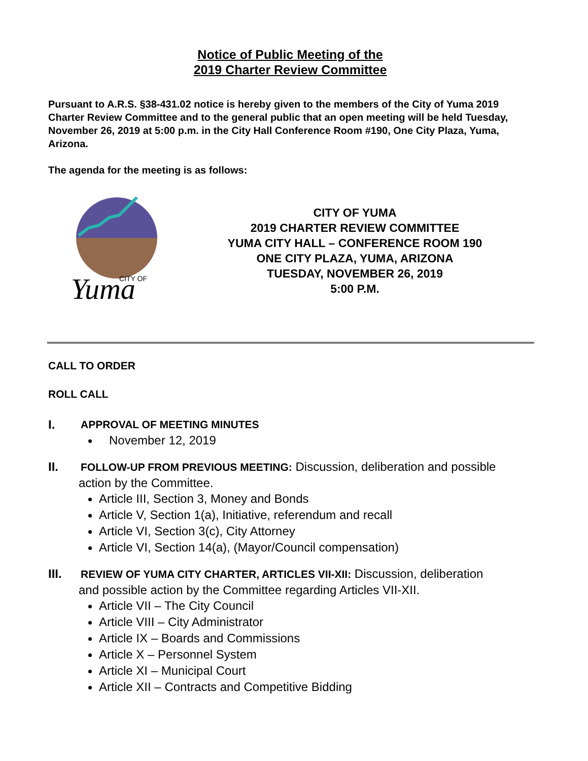Notice of Public Meeting of the
2019 Charter Review Committee
Pursuant to A.R.S. §38-431.02 notice is hereby given to the members of the City of Yuma 2019 Charter Review Committee and to the general public that an open meeting will be held Tuesday, November 26, 2019 at 5:00 p.m. in the City Hall Conference Room #190, One City Plaza, Yuma, Arizona.
The agenda for the meeting is as follows:
CITY OF
Yuma
CITY OF YUMA
2019 CHARTER REVIEW COMMITTEE
YUMA CITY HALL – CONFERENCE ROOM 190
ONE CITY PLAZA, YUMA, ARIZONA
TUESDAY, NOVEMBER 26, 2019
5:00 P.M.
CALL TO ORDER
ROLL CALL
I. APPROVAL OF MEETING MINUTES
November 12, 2019
II. FOLLOW-UP FROM PREVIOUS MEETING: Discussion, deliberation and possible
action by the Committee.
Article III, Section 3, Money and Bonds
Article V, Section 1(a), Initiative, referendum and recall
Article VI, Section 3(c), City Attorney
Article VI, Section 14(a), (Mayor/Council compensation)
III. REVIEW OF YUMA CITY CHARTER, ARTICLES VII-XII: Discussion, deliberation
and possible action by the Committee regarding Articles VII-XII.
Article VII – The City Council
Article VIII – City Administrator
Article IX – Boards and Commissions
Article X – Personnel System
Article XI – Municipal Court
Article XII – Contracts and Competitive Bidding